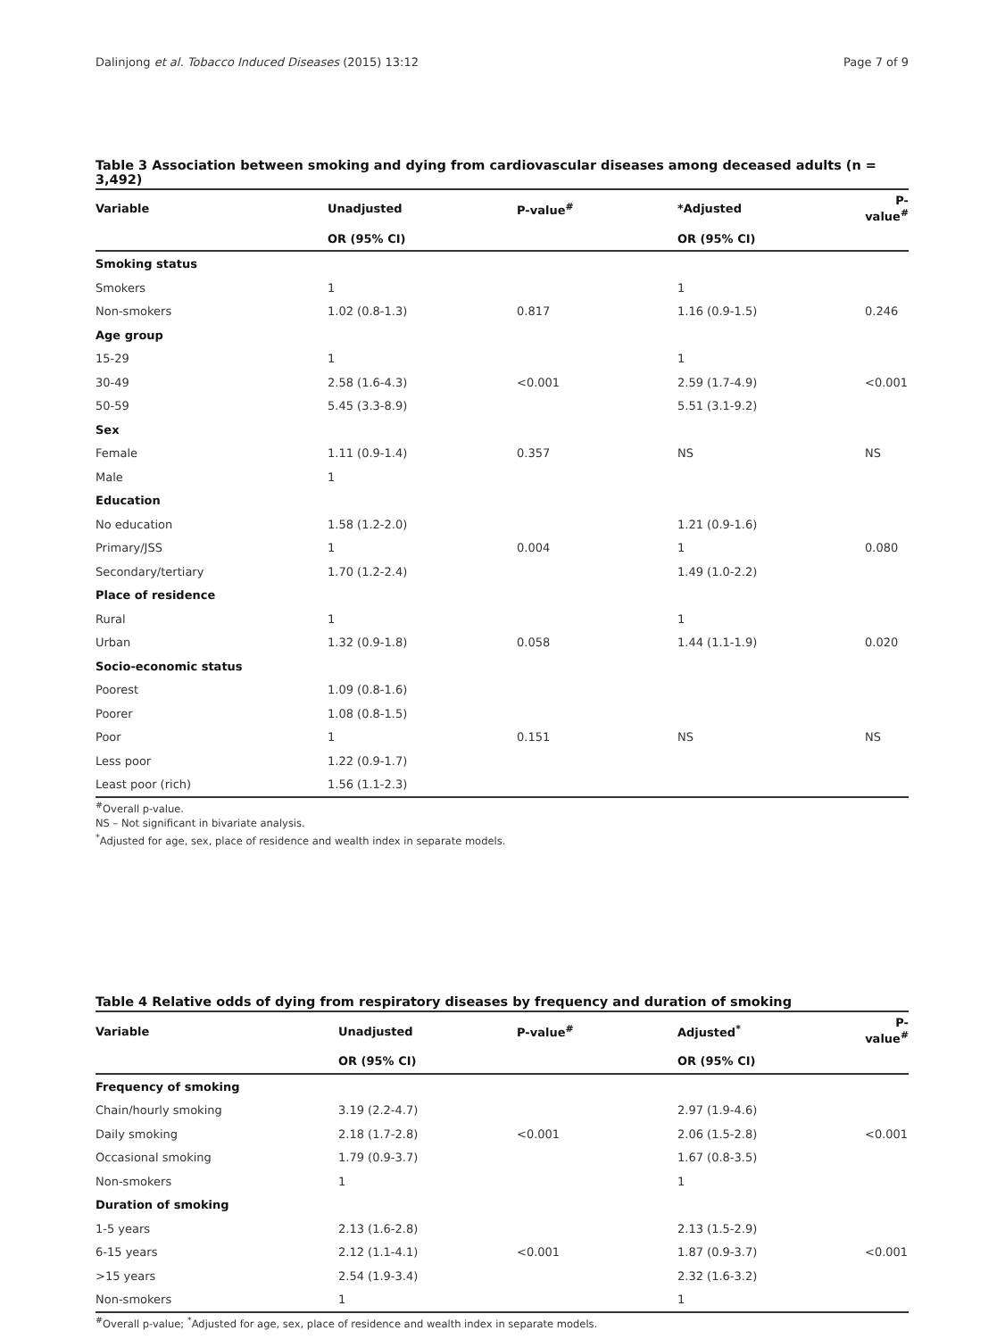Dalinjong et al. Tobacco Induced Diseases (2015) 13:12 Page 7 of 9
Table 3 Association between smoking and dying from cardiovascular diseases among deceased adults (n = 3,492)
| Variable | Unadjusted | P-value<sup>#</sup> | *Adjusted | P-value<sup>#</sup> |
| --- | --- | --- | --- | --- |
| | OR (95% CI) | | OR (95% CI) | |
| Smoking status | | | | |
| Smokers | 1 | | 1 | |
| Non-smokers | 1.02 (0.8-1.3) | 0.817 | 1.16 (0.9-1.5) | 0.246 |
| Age group | | | | |
| 15-29 | 1 | | 1 | |
| 30-49 | 2.58 (1.6-4.3) | <0.001 | 2.59 (1.7-4.9) | <0.001 |
| 50-59 | 5.45 (3.3-8.9) | | 5.51 (3.1-9.2) | |
| Sex | | | | |
| Female | 1.11 (0.9-1.4) | 0.357 | NS | NS |
| Male | 1 | | | |
| Education | | | | |
| No education | 1.58 (1.2-2.0) | | 1.21 (0.9-1.6) | |
| Primary/JSS | 1 | 0.004 | 1 | 0.080 |
| Secondary/tertiary | 1.70 (1.2-2.4) | | 1.49 (1.0-2.2) | |
| Place of residence | | | | |
| Rural | 1 | | 1 | |
| Urban | 1.32 (0.9-1.8) | 0.058 | 1.44 (1.1-1.9) | 0.020 |
| Socio-economic status | | | | |
| Poorest | 1.09 (0.8-1.6) | | | |
| Poorer | 1.08 (0.8-1.5) | | | |
| Poor | 1 | 0.151 | NS | NS |
| Less poor | 1.22 (0.9-1.7) | | | |
| Least poor (rich) | 1.56 (1.1-2.3) | | | |
<sup>#</sup> Overall p-value.
NS – Not significant in bivariate analysis.
<sup>*</sup> Adjusted for age, sex, place of residence and wealth index in separate models.
Table 4 Relative odds of dying from respiratory diseases by frequency and duration of smoking
| Variable | Unadjusted | P-value<sup>#</sup> | Adjusted<sup>*</sup> | P-value<sup>#</sup> |
| --- | --- | --- | --- | --- |
| | OR (95% CI) | | OR (95% CI) | |
| Frequency of smoking | | | | |
| Chain/hourly smoking | 3.19 (2.2-4.7) | | 2.97 (1.9-4.6) | |
| Daily smoking | 2.18 (1.7-2.8) | <0.001 | 2.06 (1.5-2.8) | <0.001 |
| Occasional smoking | 1.79 (0.9-3.7) | | 1.67 (0.8-3.5) | |
| Non-smokers | 1 | | 1 | |
| Duration of smoking | | | | |
| 1-5 years | 2.13 (1.6-2.8) | | 2.13 (1.5-2.9) | |
| 6-15 years | 2.12 (1.1-4.1) | <0.001 | 1.87 (0.9-3.7) | <0.001 |
| >15 years | 2.54 (1.9-3.4) | | 2.32 (1.6-3.2) | |
| Non-smokers | 1 | | 1 | |
<sup>#</sup> Overall p-value; <sup>*</sup>Adjusted for age, sex, place of residence and wealth index in separate models.